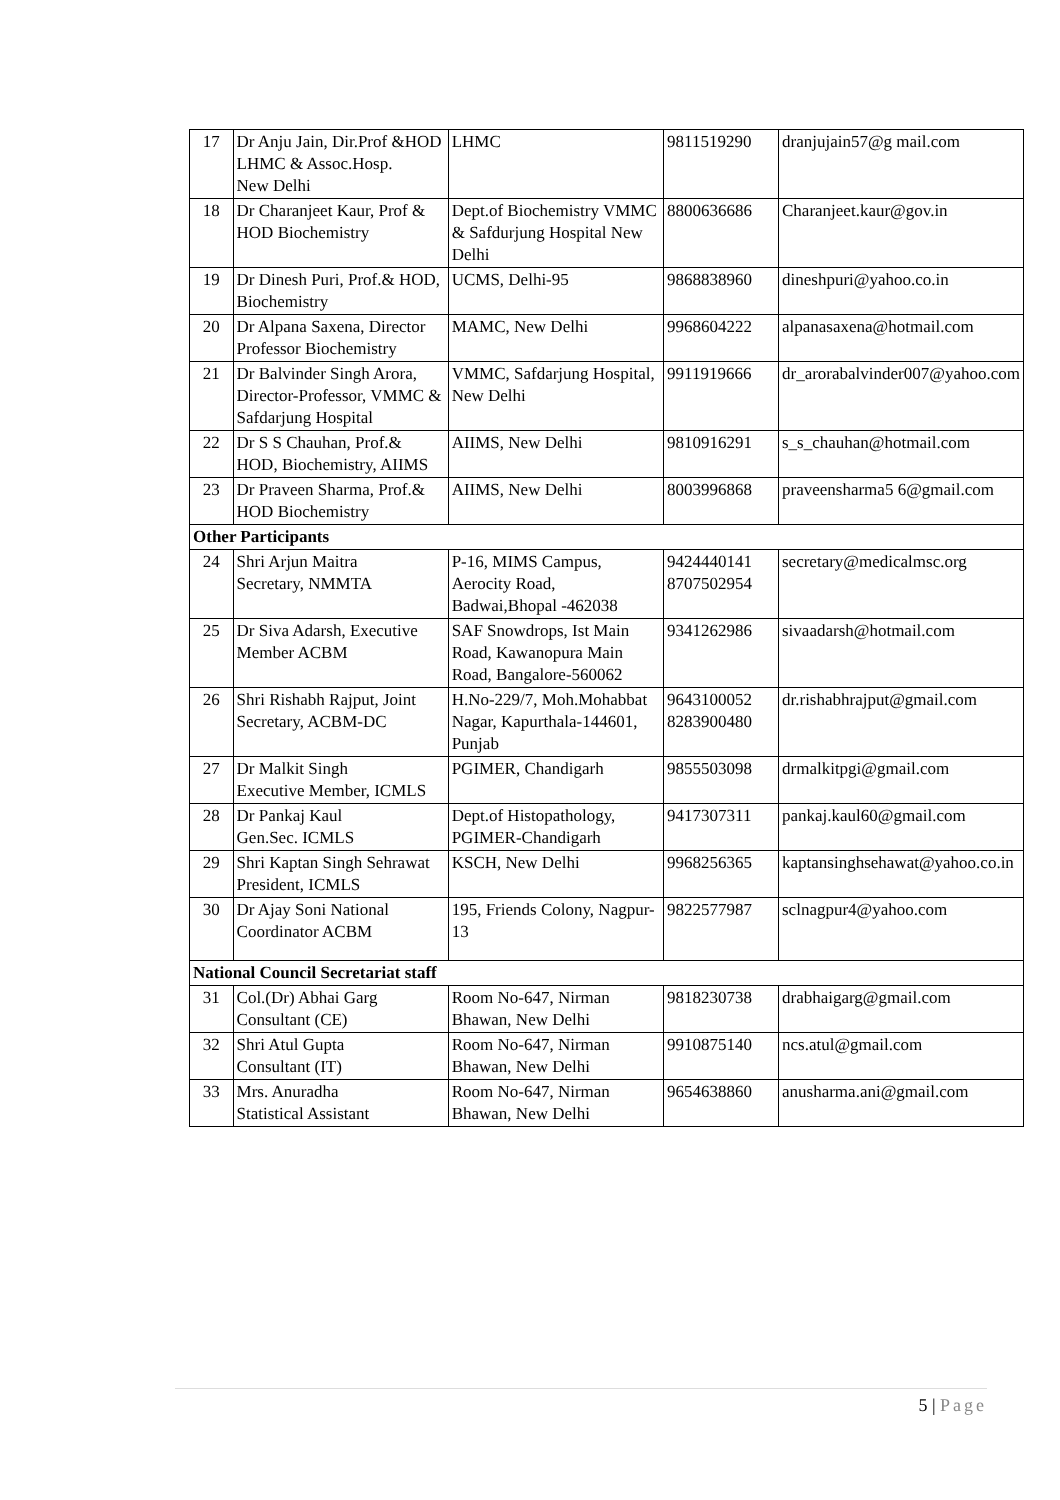| 17 | Dr Anju Jain, Dir.Prof &HOD LHMC & Assoc.Hosp. New Delhi | LHMC | 9811519290 | dranjujain57@g mail.com |
| 18 | Dr Charanjeet Kaur, Prof & HOD Biochemistry | Dept.of Biochemistry VMMC & Safdurjung Hospital New Delhi | 8800636686 | Charanjeet.kaur@gov.in |
| 19 | Dr Dinesh Puri, Prof.& HOD, Biochemistry | UCMS, Delhi-95 | 9868838960 | dineshpuri@yahoo.co.in |
| 20 | Dr Alpana Saxena, Director Professor Biochemistry | MAMC, New Delhi | 9968604222 | alpanasaxena@hotmail.com |
| 21 | Dr Balvinder Singh Arora, Director-Professor, VMMC & Safdarjung Hospital | VMMC, Safdarjung Hospital, New Delhi | 9911919666 | dr_arorabalvinder007@yahoo.com |
| 22 | Dr S S Chauhan, Prof.& HOD, Biochemistry, AIIMS | AIIMS, New Delhi | 9810916291 | s_s_chauhan@hotmail.com |
| 23 | Dr Praveen Sharma, Prof.& HOD Biochemistry | AIIMS, New Delhi | 8003996868 | praveensharma5 6@gmail.com |
| Other Participants | | | | |
| 24 | Shri Arjun Maitra Secretary, NMMTA | P-16, MIMS Campus, Aerocity Road, Badwai,Bhopal -462038 | 9424440141 8707502954 | secretary@medicalmsc.org |
| 25 | Dr Siva Adarsh, Executive Member ACBM | SAF Snowdrops, Ist Main Road, Kawanopura Main Road, Bangalore-560062 | 9341262986 | sivaadarsh@hotmail.com |
| 26 | Shri Rishabh Rajput, Joint Secretary, ACBM-DC | H.No-229/7, Moh.Mohabbat Nagar, Kapurthala-144601, Punjab | 9643100052 8283900480 | dr.rishabhrajput@gmail.com |
| 27 | Dr Malkit Singh Executive Member, ICMLS | PGIMER, Chandigarh | 9855503098 | drmalkitpgi@gmail.com |
| 28 | Dr Pankaj Kaul Gen.Sec. ICMLS | Dept.of Histopathology, PGIMER-Chandigarh | 9417307311 | pankaj.kaul60@gmail.com |
| 29 | Shri Kaptan Singh Sehrawat President, ICMLS | KSCH, New Delhi | 9968256365 | kaptansinghsehawat@yahoo.co.in |
| 30 | Dr Ajay Soni National Coordinator ACBM | 195, Friends Colony, Nagpur-13 | 9822577987 | sclnagpur4@yahoo.com |
| National Council Secretariat staff | | | | |
| 31 | Col.(Dr) Abhai Garg Consultant (CE) | Room No-647, Nirman Bhawan, New Delhi | 9818230738 | drabhaigarg@gmail.com |
| 32 | Shri Atul Gupta Consultant (IT) | Room No-647, Nirman Bhawan, New Delhi | 9910875140 | ncs.atul@gmail.com |
| 33 | Mrs. Anuradha Statistical Assistant | Room No-647, Nirman Bhawan, New Delhi | 9654638860 | anusharma.ani@gmail.com |
5 | Page